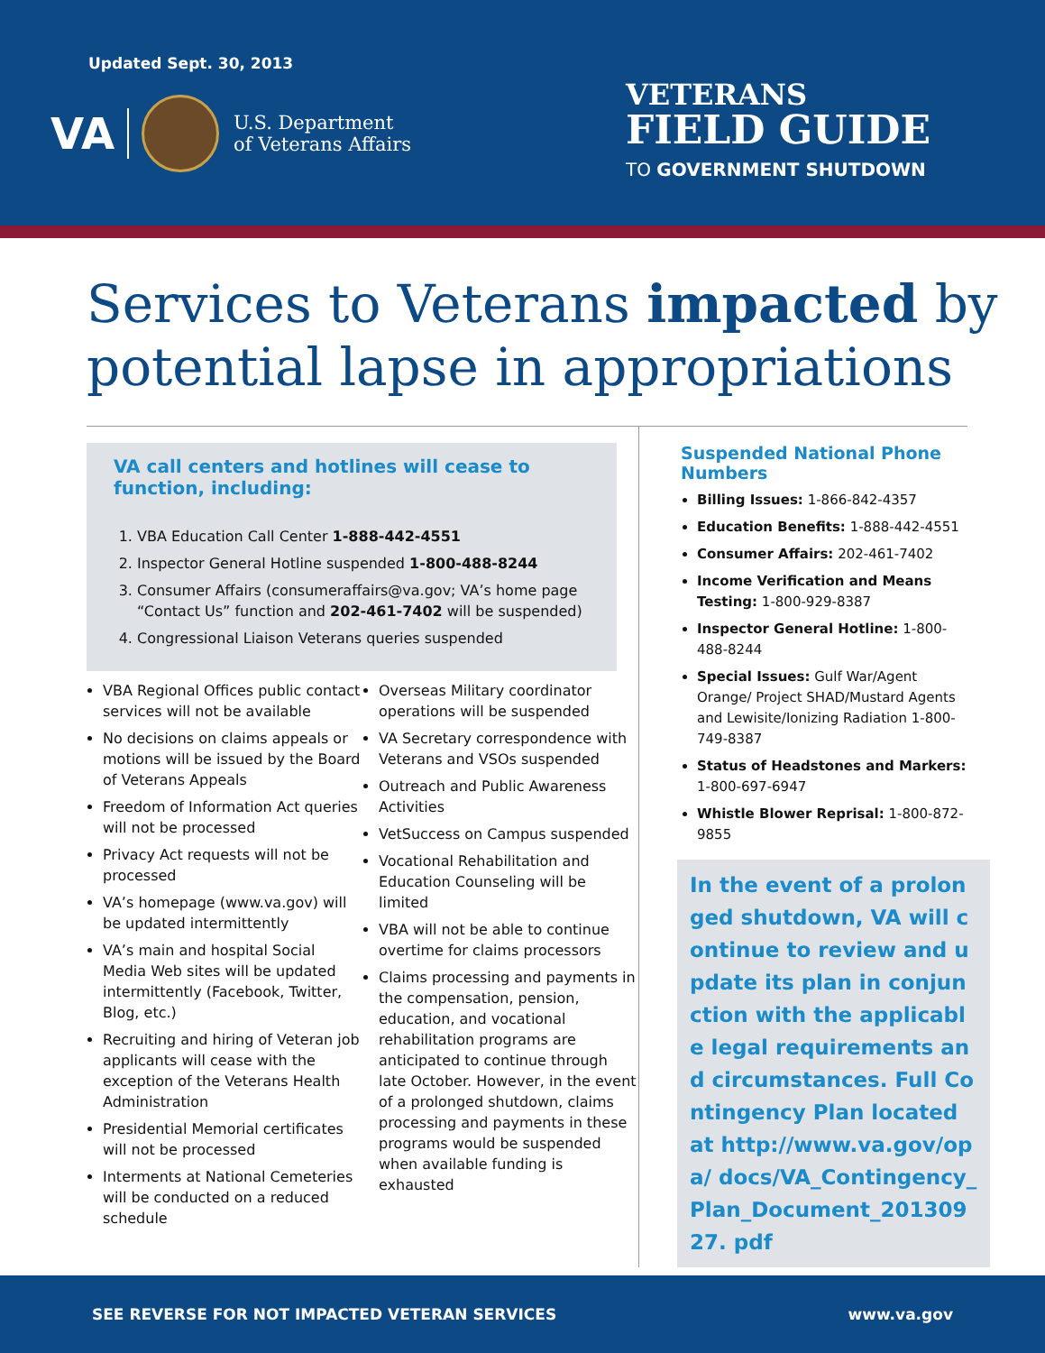Updated Sept. 30, 2013
VA
U.S. Department
of Veterans Affairs
VETERANS
FIELD GUIDE
TO GOVERNMENT SHUTDOWN
Services to Veterans impacted by potential lapse in appropriations
VA call centers and hotlines will cease to function, including:
1. VBA Education Call Center 1-888-442-4551
2. Inspector General Hotline suspended 1-800-488-8244
3. Consumer Affairs (consumeraffairs@va.gov; VA’s home page “Contact Us” function and 202-461-7402 will be suspended)
4. Congressional Liaison Veterans queries suspended
VBA Regional Offices public contact services will not be available
No decisions on claims appeals or motions will be issued by the Board of Veterans Appeals
Freedom of Information Act queries will not be processed
Privacy Act requests will not be processed
VA’s homepage (www.va.gov) will be updated intermittently
VA’s main and hospital Social Media Web sites will be updated intermittently (Facebook, Twitter, Blog, etc.)
Recruiting and hiring of Veteran job applicants will cease with the exception of the Veterans Health Administration
Presidential Memorial certificates will not be processed
Interments at National Cemeteries will be conducted on a reduced schedule
Overseas Military coordinator operations will be suspended
VA Secretary correspondence with Veterans and VSOs suspended
Outreach and Public Awareness Activities
VetSuccess on Campus suspended
Vocational Rehabilitation and Education Counseling will be limited
VBA will not be able to continue overtime for claims processors
Claims processing and payments in the compensation, pension, education, and vocational rehabilitation programs are anticipated to continue through late October. However, in the event of a prolonged shutdown, claims processing and payments in these programs would be suspended when available funding is exhausted
Suspended National Phone Numbers
Billing Issues: 1-866-842-4357
Education Benefits: 1-888-442-4551
Consumer Affairs: 202-461-7402
Income Verification and Means Testing: 1-800-929-8387
Inspector General Hotline: 1-800-488-8244
Special Issues: Gulf War/Agent Orange/ Project SHAD/Mustard Agents and Lewisite/Ionizing Radiation 1-800-749-8387
Status of Headstones and Markers: 1-800-697-6947
Whistle Blower Reprisal: 1-800-872-9855
In the event of a prolonged shutdown, VA will continue to review and update its plan in conjunction with the applicable legal requirements and circumstances. Full Contingency Plan located at http://www.va.gov/opa/ docs/VA_Contingency_ Plan_Document_20130927. pdf
SEE REVERSE FOR NOT IMPACTED VETERAN SERVICES www.va.gov